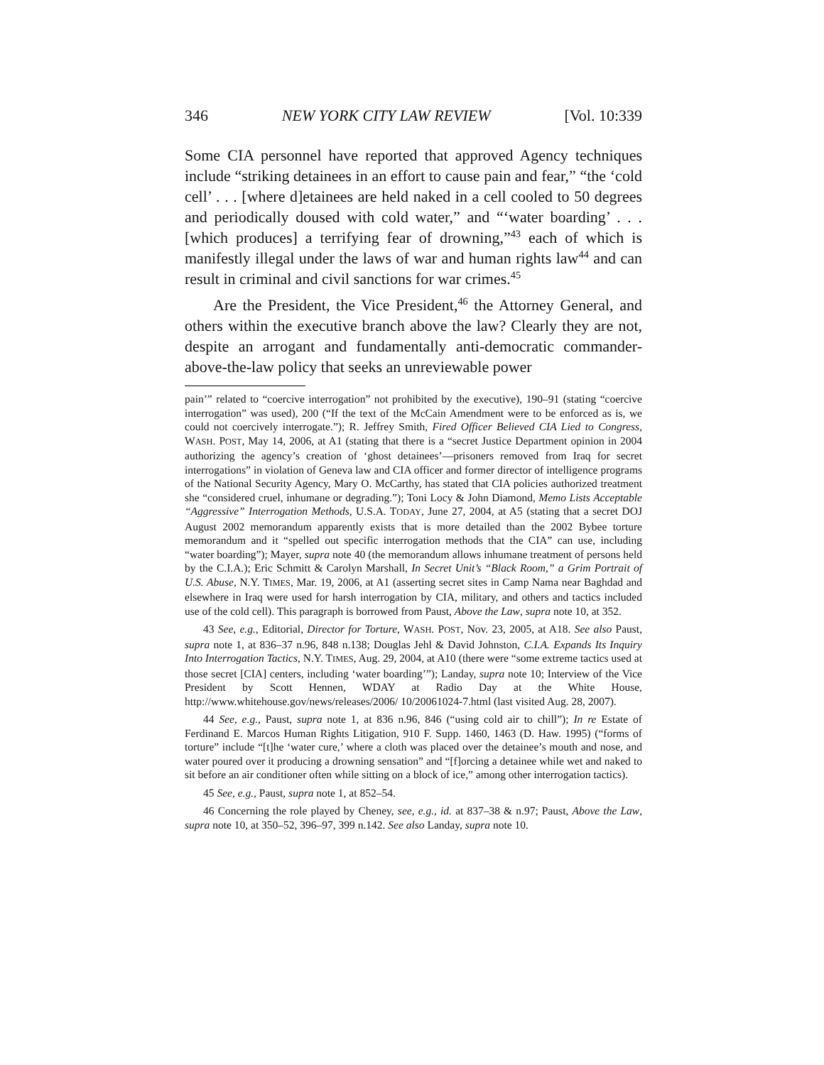346 NEW YORK CITY LAW REVIEW [Vol. 10:339
Some CIA personnel have reported that approved Agency techniques include “striking detainees in an effort to cause pain and fear,” “the ‘cold cell’ . . . [where d]etainees are held naked in a cell cooled to 50 degrees and periodically doused with cold water,” and “‘water boarding’ . . . [which produces] a terrifying fear of drowning,”<sup>43</sup> each of which is manifestly illegal under the laws of war and human rights law<sup>44</sup> and can result in criminal and civil sanctions for war crimes.<sup>45</sup>
Are the President, the Vice President,<sup>46</sup> the Attorney General, and others within the executive branch above the law? Clearly they are not, despite an arrogant and fundamentally anti-democratic commander-above-the-law policy that seeks an unreviewable power
pain’” related to “coercive interrogation” not prohibited by the executive), 190–91 (stating “coercive interrogation” was used), 200 (“If the text of the McCain Amendment were to be enforced as is, we could not coercively interrogate.”); R. Jeffrey Smith, Fired Officer Believed CIA Lied to Congress, WASH. POST, May 14, 2006, at A1 (stating that there is a “secret Justice Department opinion in 2004 authorizing the agency’s creation of ‘ghost detainees’—prisoners removed from Iraq for secret interrogations” in violation of Geneva law and CIA officer and former director of intelligence programs of the National Security Agency, Mary O. McCarthy, has stated that CIA policies authorized treatment she “considered cruel, inhumane or degrading.”); Toni Locy & John Diamond, Memo Lists Acceptable “Aggressive” Interrogation Methods, U.S.A. TODAY, June 27, 2004, at A5 (stating that a secret DOJ August 2002 memorandum apparently exists that is more detailed than the 2002 Bybee torture memorandum and it “spelled out specific interrogation methods that the CIA” can use, including “water boarding”); Mayer, supra note 40 (the memorandum allows inhumane treatment of persons held by the C.I.A.); Eric Schmitt & Carolyn Marshall, In Secret Unit’s “Black Room,” a Grim Portrait of U.S. Abuse, N.Y. TIMES, Mar. 19, 2006, at A1 (asserting secret sites in Camp Nama near Baghdad and elsewhere in Iraq were used for harsh interrogation by CIA, military, and others and tactics included use of the cold cell). This paragraph is borrowed from Paust, Above the Law, supra note 10, at 352.
43 See, e.g., Editorial, Director for Torture, WASH. POST, Nov. 23, 2005, at A18. See also Paust, supra note 1, at 836–37 n.96, 848 n.138; Douglas Jehl & David Johnston, C.I.A. Expands Its Inquiry Into Interrogation Tactics, N.Y. TIMES, Aug. 29, 2004, at A10 (there were “some extreme tactics used at those secret [CIA] centers, including ‘water boarding’”); Landay, supra note 10; Interview of the Vice President by Scott Hennen, WDAY at Radio Day at the White House, http://www.whitehouse.gov/news/releases/2006/ 10/20061024-7.html (last visited Aug. 28, 2007).
44 See, e.g., Paust, supra note 1, at 836 n.96, 846 (“using cold air to chill”); In re Estate of Ferdinand E. Marcos Human Rights Litigation, 910 F. Supp. 1460, 1463 (D. Haw. 1995) (“forms of torture” include “[t]he ‘water cure,’ where a cloth was placed over the detainee’s mouth and nose, and water poured over it producing a drowning sensation” and “[f]orcing a detainee while wet and naked to sit before an air conditioner often while sitting on a block of ice,” among other interrogation tactics).
45 See, e.g., Paust, supra note 1, at 852–54.
46 Concerning the role played by Cheney, see, e.g., id. at 837–38 & n.97; Paust, Above the Law, supra note 10, at 350–52, 396–97, 399 n.142. See also Landay, supra note 10.